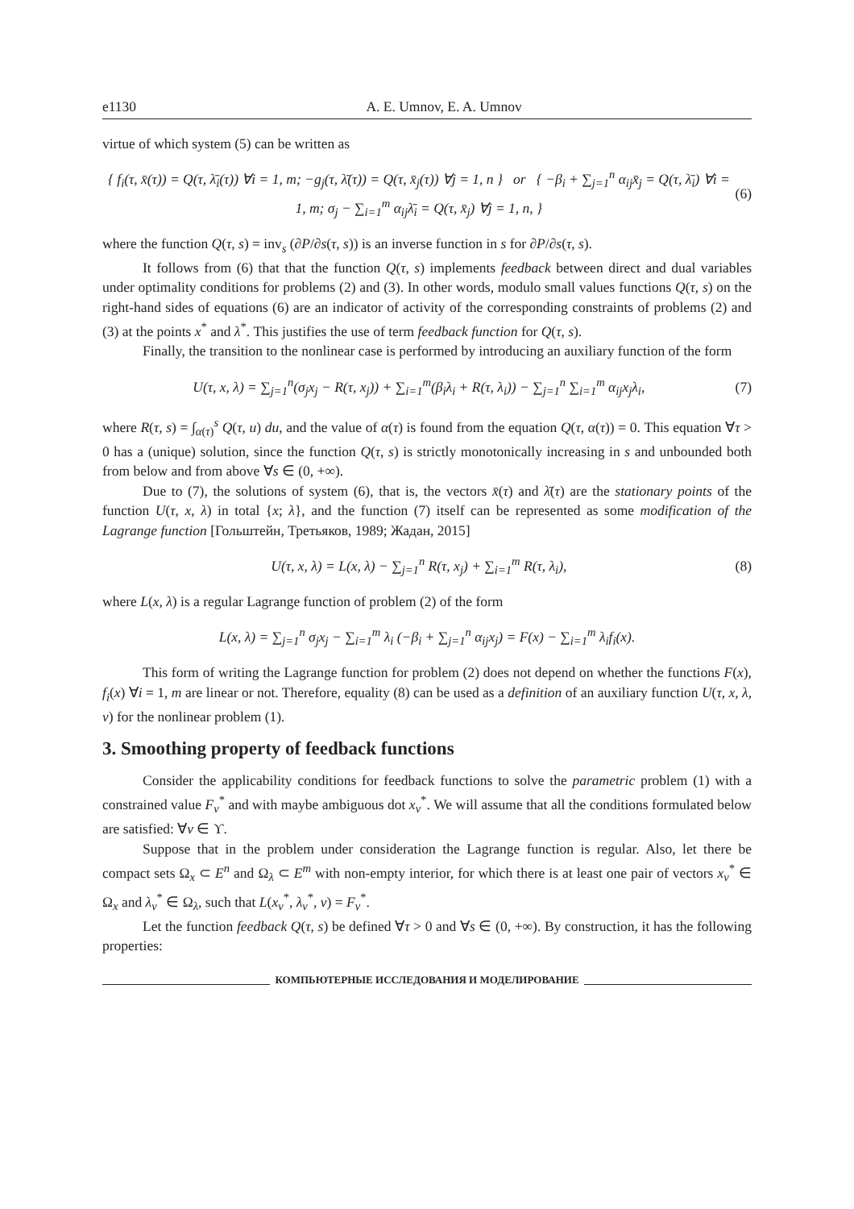e1130 A. E. Umnov, E. A. Umnov
virtue of which system (5) can be written as
{ f<sub>i</sub>(τ, x̄(τ)) = Q(τ, λ̄<sub>i</sub>(τ)) ∀i = 1, m; −g<sub>j</sub>(τ, λ̄(τ)) = Q(τ, x̄<sub>j</sub>(τ)) ∀j = 1, n } or { −β<sub>i</sub> + ∑<sub>j=1</sub><sup>n</sup> α<sub>ij</sub>x̄<sub>j</sub> = Q(τ, λ̄<sub>i</sub>) ∀i = 1, m; σ<sub>j</sub> − ∑<sub>i=1</sub><sup>m</sup> α<sub>ij</sub>λ̄<sub>i</sub> = Q(τ, x̄<sub>j</sub>) ∀j = 1, n, }
(6)
where the function Q(τ, s) = inv<sub>s</sub> (∂P/∂s(τ, s)) is an inverse function in s for ∂P/∂s(τ, s).
It follows from (6) that that the function Q(τ, s) implements feedback between direct and dual variables under optimality conditions for problems (2) and (3). In other words, modulo small values functions Q(τ, s) on the right-hand sides of equations (6) are an indicator of activity of the corresponding constraints of problems (2) and (3) at the points x<sup>*</sup> and λ<sup>*</sup>. This justifies the use of term feedback function for Q(τ, s).
Finally, the transition to the nonlinear case is performed by introducing an auxiliary function of the form
U(τ, x, λ) = ∑<sub>j=1</sub><sup>n</sup>(σ<sub>j</sub>x<sub>j</sub> − R(τ, x<sub>j</sub>)) + ∑<sub>i=1</sub><sup>m</sup>(β<sub>i</sub>λ<sub>i</sub> + R(τ, λ<sub>i</sub>)) − ∑<sub>j=1</sub><sup>n</sup> ∑<sub>i=1</sub><sup>m</sup> α<sub>ij</sub>x<sub>j</sub>λ<sub>i</sub>,
(7)
where R(τ, s) = ∫<sub>α(τ)</sub><sup>s</sup> Q(τ, u) du, and the value of α(τ) is found from the equation Q(τ, α(τ)) = 0. This equation ∀τ > 0 has a (unique) solution, since the function Q(τ, s) is strictly monotonically increasing in s and unbounded both from below and from above ∀s ∈ (0, +∞).
Due to (7), the solutions of system (6), that is, the vectors x̄(τ) and λ̄(τ) are the stationary points of the function U(τ, x, λ) in total {x; λ}, and the function (7) itself can be represented as some modification of the Lagrange function [Гольштейн, Третьяков, 1989; Жадан, 2015]
U(τ, x, λ) = L(x, λ) − ∑<sub>j=1</sub><sup>n</sup> R(τ, x<sub>j</sub>) + ∑<sub>i=1</sub><sup>m</sup> R(τ, λ<sub>i</sub>),
(8)
where L(x, λ) is a regular Lagrange function of problem (2) of the form
L(x, λ) = ∑<sub>j=1</sub><sup>n</sup> σ<sub>j</sub>x<sub>j</sub> − ∑<sub>i=1</sub><sup>m</sup> λ<sub>i</sub> (−β<sub>i</sub> + ∑<sub>j=1</sub><sup>n</sup> α<sub>ij</sub>x<sub>j</sub>) = F(x) − ∑<sub>i=1</sub><sup>m</sup> λ<sub>i</sub>f<sub>i</sub>(x).
This form of writing the Lagrange function for problem (2) does not depend on whether the functions F(x), f<sub>i</sub>(x) ∀i = 1, m are linear or not. Therefore, equality (8) can be used as a definition of an auxiliary function U(τ, x, λ, ν) for the nonlinear problem (1).
3. Smoothing property of feedback functions
Consider the applicability conditions for feedback functions to solve the parametric problem (1) with a constrained value F<sub>ν</sub><sup>*</sup> and with maybe ambiguous dot x<sub>ν</sub><sup>*</sup>. We will assume that all the conditions formulated below are satisfied: ∀ν ∈ ϒ.
Suppose that in the problem under consideration the Lagrange function is regular. Also, let there be compact sets Ω<sub>x</sub> ⊂ E<sup>n</sup> and Ω<sub>λ</sub> ⊂ E<sup>m</sup> with non-empty interior, for which there is at least one pair of vectors x<sub>ν</sub><sup>*</sup> ∈ Ω<sub>x</sub> and λ<sub>ν</sub><sup>*</sup> ∈ Ω<sub>λ</sub>, such that L(x<sub>ν</sub><sup>*</sup>, λ<sub>ν</sub><sup>*</sup>, ν) = F<sub>ν</sub><sup>*</sup>.
Let the function feedback Q(τ, s) be defined ∀τ > 0 and ∀s ∈ (0, +∞). By construction, it has the following properties:
КОМПЬЮТЕРНЫЕ ИССЛЕДОВАНИЯ И МОДЕЛИРОВАНИЕ